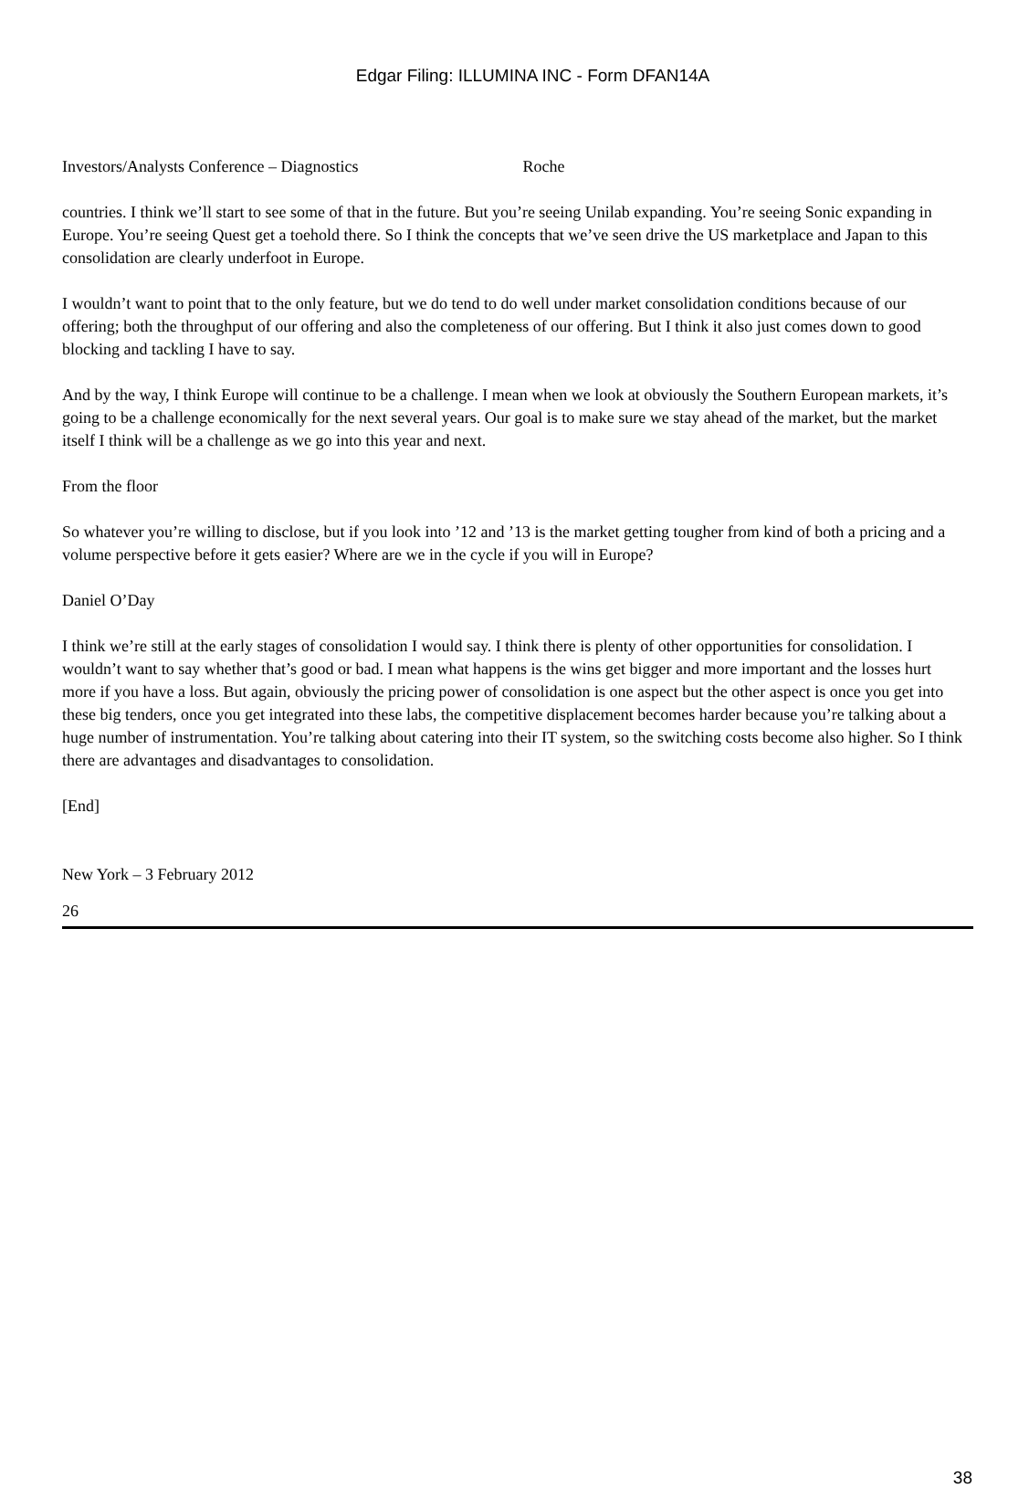Edgar Filing: ILLUMINA INC - Form DFAN14A
Investors/Analysts Conference – Diagnostics Roche
countries. I think we’ll start to see some of that in the future. But you’re seeing Unilab expanding. You’re seeing Sonic expanding in Europe. You’re seeing Quest get a toehold there. So I think the concepts that we’ve seen drive the US marketplace and Japan to this consolidation are clearly underfoot in Europe.
I wouldn’t want to point that to the only feature, but we do tend to do well under market consolidation conditions because of our offering; both the throughput of our offering and also the completeness of our offering. But I think it also just comes down to good blocking and tackling I have to say.
And by the way, I think Europe will continue to be a challenge. I mean when we look at obviously the Southern European markets, it’s going to be a challenge economically for the next several years. Our goal is to make sure we stay ahead of the market, but the market itself I think will be a challenge as we go into this year and next.
From the floor
So whatever you’re willing to disclose, but if you look into ’12 and ’13 is the market getting tougher from kind of both a pricing and a volume perspective before it gets easier? Where are we in the cycle if you will in Europe?
Daniel O’Day
I think we’re still at the early stages of consolidation I would say. I think there is plenty of other opportunities for consolidation. I wouldn’t want to say whether that’s good or bad. I mean what happens is the wins get bigger and more important and the losses hurt more if you have a loss. But again, obviously the pricing power of consolidation is one aspect but the other aspect is once you get into these big tenders, once you get integrated into these labs, the competitive displacement becomes harder because you’re talking about a huge number of instrumentation. You’re talking about catering into their IT system, so the switching costs become also higher. So I think there are advantages and disadvantages to consolidation.
[End]
New York – 3 February 2012
26
38